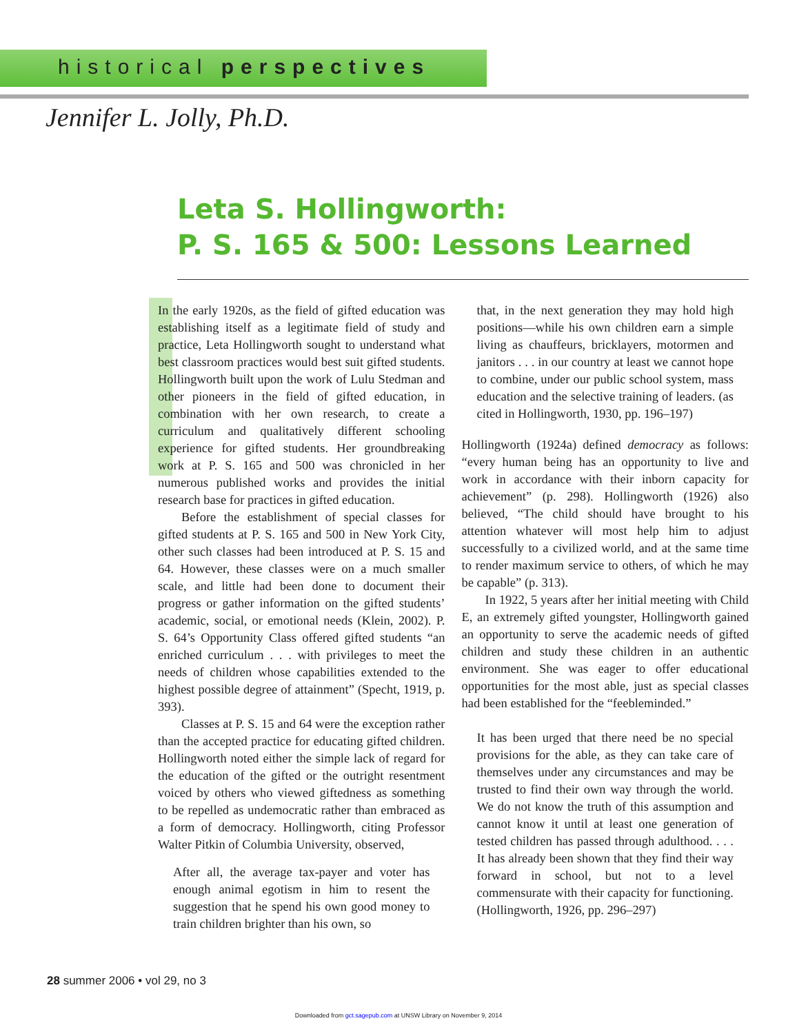historical perspectives
Jennifer L. Jolly, Ph.D.
Leta S. Hollingworth:
P. S. 165 & 500: Lessons Learned
In the early 1920s, as the field of gifted education was establishing itself as a legitimate field of study and practice, Leta Hollingworth sought to understand what best classroom practices would best suit gifted students. Hollingworth built upon the work of Lulu Stedman and other pioneers in the field of gifted education, in combination with her own research, to create a curriculum and qualitatively different schooling experience for gifted students. Her groundbreaking work at P. S. 165 and 500 was chronicled in her numerous published works and provides the initial research base for practices in gifted education.
Before the establishment of special classes for gifted students at P. S. 165 and 500 in New York City, other such classes had been introduced at P. S. 15 and 64. However, these classes were on a much smaller scale, and little had been done to document their progress or gather information on the gifted students’ academic, social, or emotional needs (Klein, 2002). P. S. 64’s Opportunity Class offered gifted students “an enriched curriculum . . . with privileges to meet the needs of children whose capabilities extended to the highest possible degree of attainment” (Specht, 1919, p. 393).
Classes at P. S. 15 and 64 were the exception rather than the accepted practice for educating gifted children. Hollingworth noted either the simple lack of regard for the education of the gifted or the outright resentment voiced by others who viewed giftedness as something to be repelled as undemocratic rather than embraced as a form of democracy. Hollingworth, citing Professor Walter Pitkin of Columbia University, observed,
After all, the average tax-payer and voter has enough animal egotism in him to resent the suggestion that he spend his own good money to train children brighter than his own, so
that, in the next generation they may hold high positions—while his own children earn a simple living as chauffeurs, bricklayers, motormen and janitors . . . in our country at least we cannot hope to combine, under our public school system, mass education and the selective training of leaders. (as cited in Hollingworth, 1930, pp. 196–197)
Hollingworth (1924a) defined democracy as follows: “every human being has an opportunity to live and work in accordance with their inborn capacity for achievement” (p. 298). Hollingworth (1926) also believed, “The child should have brought to his attention whatever will most help him to adjust successfully to a civilized world, and at the same time to render maximum service to others, of which he may be capable” (p. 313).
In 1922, 5 years after her initial meeting with Child E, an extremely gifted youngster, Hollingworth gained an opportunity to serve the academic needs of gifted children and study these children in an authentic environment. She was eager to offer educational opportunities for the most able, just as special classes had been established for the “feebleminded.”
It has been urged that there need be no special provisions for the able, as they can take care of themselves under any circumstances and may be trusted to find their own way through the world. We do not know the truth of this assumption and cannot know it until at least one generation of tested children has passed through adulthood. . . . It has already been shown that they find their way forward in school, but not to a level commensurate with their capacity for functioning. (Hollingworth, 1926, pp. 296–297)
28 summer 2006 • vol 29, no 3
Downloaded from gct.sagepub.com at UNSW Library on November 9, 2014